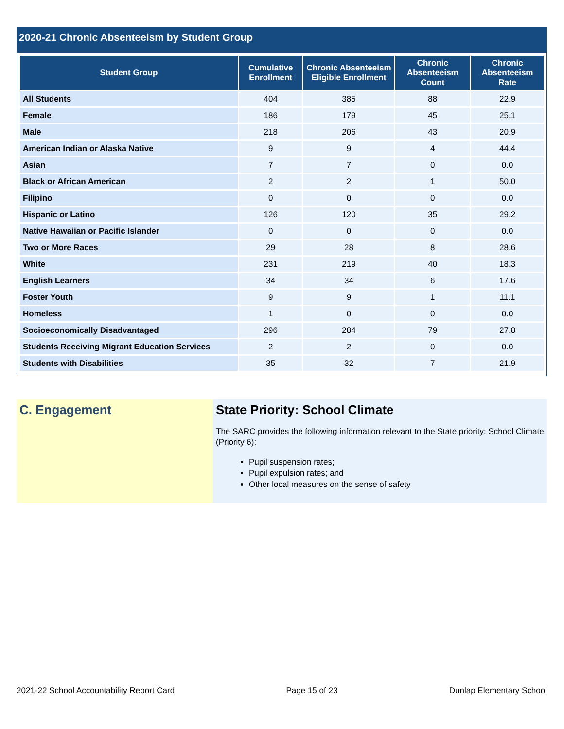2020-21 Chronic Absenteeism by Student Group
| Student Group | Cumulative Enrollment | Chronic Absenteeism Eligible Enrollment | Chronic Absenteeism Count | Chronic Absenteeism Rate |
| --- | --- | --- | --- | --- |
| All Students | 404 | 385 | 88 | 22.9 |
| Female | 186 | 179 | 45 | 25.1 |
| Male | 218 | 206 | 43 | 20.9 |
| American Indian or Alaska Native | 9 | 9 | 4 | 44.4 |
| Asian | 7 | 7 | 0 | 0.0 |
| Black or African American | 2 | 2 | 1 | 50.0 |
| Filipino | 0 | 0 | 0 | 0.0 |
| Hispanic or Latino | 126 | 120 | 35 | 29.2 |
| Native Hawaiian or Pacific Islander | 0 | 0 | 0 | 0.0 |
| Two or More Races | 29 | 28 | 8 | 28.6 |
| White | 231 | 219 | 40 | 18.3 |
| English Learners | 34 | 34 | 6 | 17.6 |
| Foster Youth | 9 | 9 | 1 | 11.1 |
| Homeless | 1 | 0 | 0 | 0.0 |
| Socioeconomically Disadvantaged | 296 | 284 | 79 | 27.8 |
| Students Receiving Migrant Education Services | 2 | 2 | 0 | 0.0 |
| Students with Disabilities | 35 | 32 | 7 | 21.9 |
C. Engagement State Priority: School Climate
The SARC provides the following information relevant to the State priority: School Climate (Priority 6):
Pupil suspension rates;
Pupil expulsion rates; and
Other local measures on the sense of safety
2021-22 School Accountability Report Card Page 15 of 23 Dunlap Elementary School